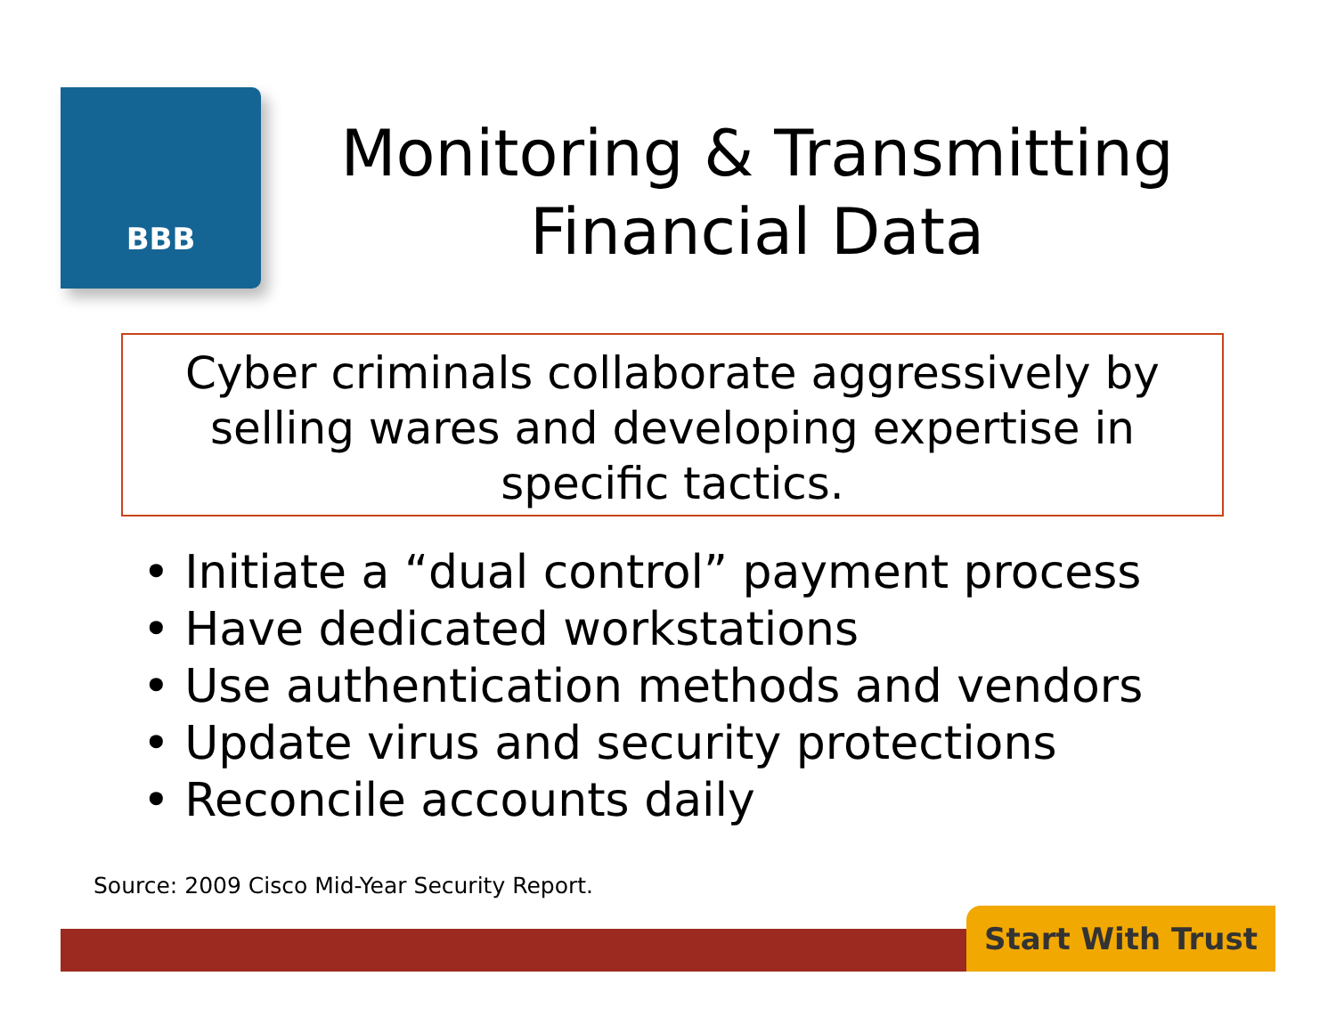BBB
Monitoring & Transmitting Financial Data
Cyber criminals collaborate aggressively by selling wares and developing expertise in specific tactics.
• Initiate a “dual control” payment process
• Have dedicated workstations
• Use authentication methods and vendors
• Update virus and security protections
• Reconcile accounts daily
Source: 2009 Cisco Mid-Year Security Report.
Start With Trust